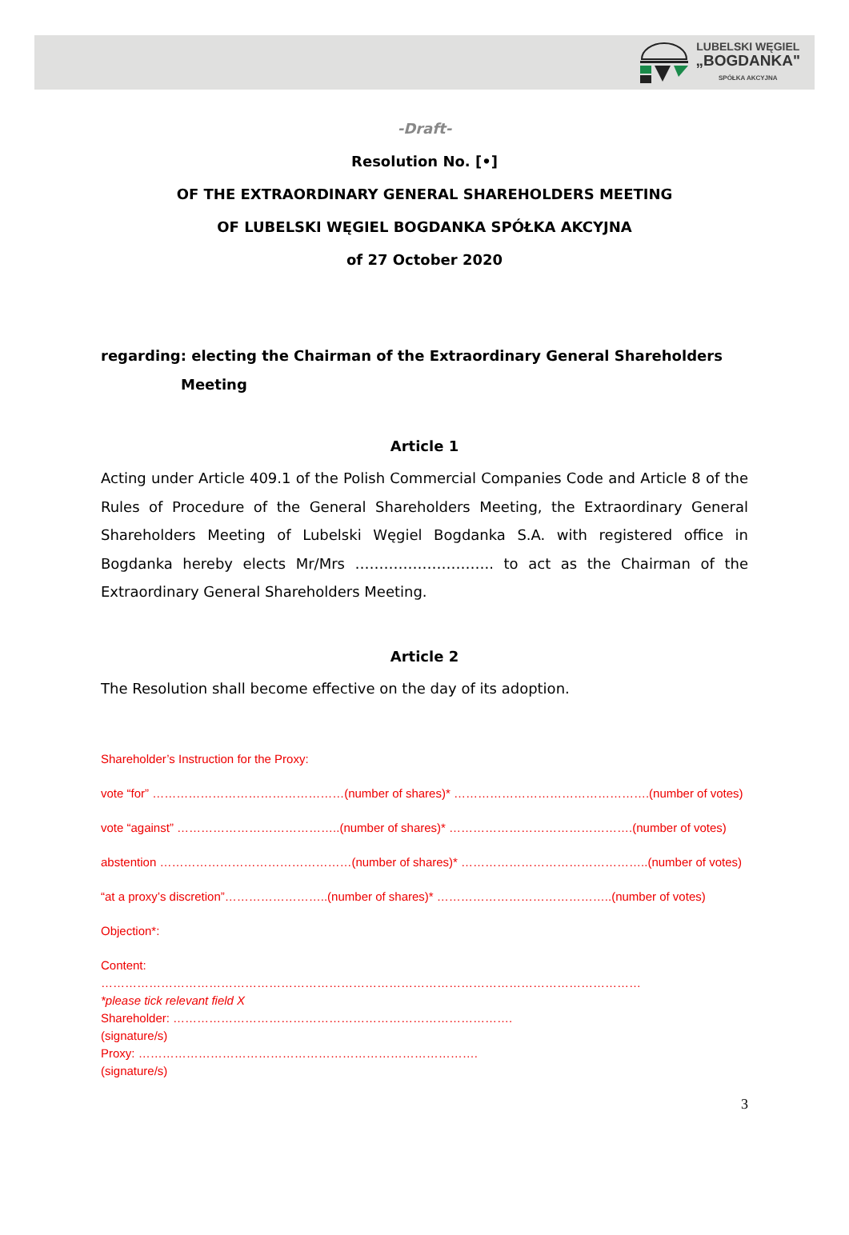LUBELSKI WĘGIEL
„BOGDANKA"
SPÓŁKA AKCYJNA
-Draft-
Resolution No. [•]
OF THE EXTRAORDINARY GENERAL SHAREHOLDERS MEETING
OF LUBELSKI WĘGIEL BOGDANKA SPÓŁKA AKCYJNA
of 27 October 2020
regarding: electing the Chairman of the Extraordinary General Shareholders
Meeting
Article 1
Acting under Article 409.1 of the Polish Commercial Companies Code and Article 8 of the Rules of Procedure of the General Shareholders Meeting, the Extraordinary General Shareholders Meeting of Lubelski Węgiel Bogdanka S.A. with registered office in Bogdanka hereby elects Mr/Mrs ……………………….. to act as the Chairman of the Extraordinary General Shareholders Meeting.
Article 2
The Resolution shall become effective on the day of its adoption.
Shareholder’s Instruction for the Proxy:
vote “for” …………………………………………(number of shares)* ………………………………………….(number of votes)
vote “against” …………………………………..(number of shares)* ……………………………………….(number of votes)
abstention …………………………………………(number of shares)* ………………………………………..(number of votes)
“at a proxy’s discretion”……………………..(number of shares)* ……………………………………..(number of votes)
Objection*:
Content:
………………………………………………………………………………………………………………………
*please tick relevant field X
Shareholder: ………………………………………………………………………….
(signature/s)
Proxy: ………………………………………………………………………….
(signature/s)
3